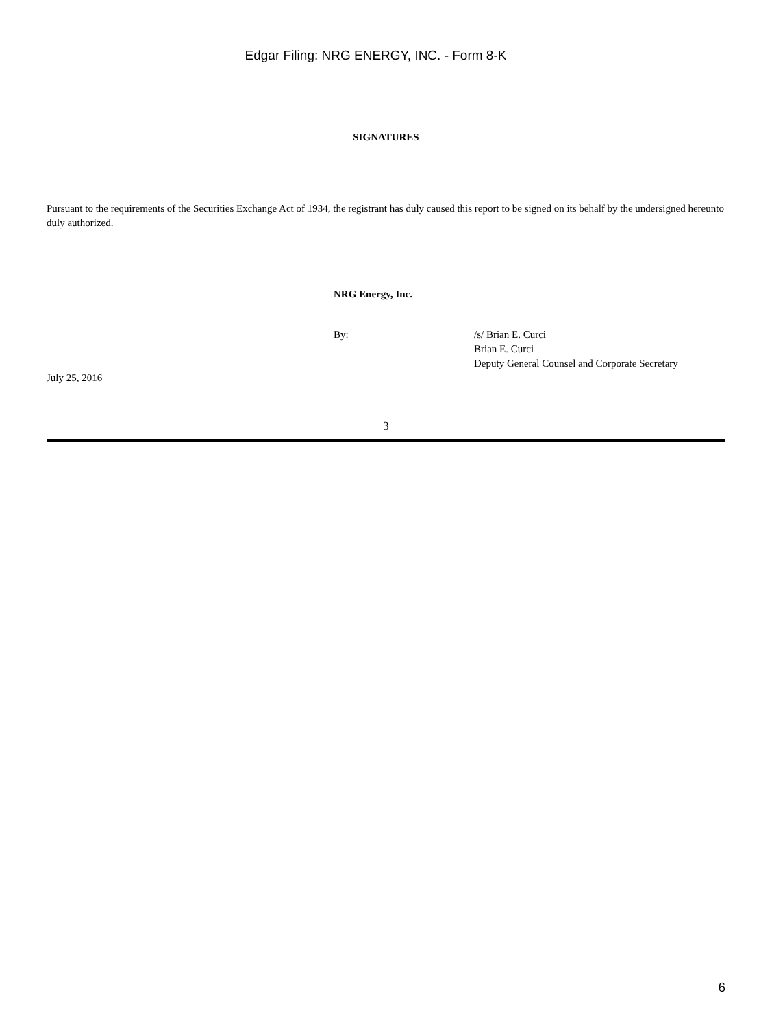Edgar Filing: NRG ENERGY, INC. - Form 8-K
SIGNATURES
Pursuant to the requirements of the Securities Exchange Act of 1934, the registrant has duly caused this report to be signed on its behalf by the undersigned hereunto duly authorized.
NRG Energy, Inc.
By: /s/ Brian E. Curci
Brian E. Curci
Deputy General Counsel and Corporate Secretary
July 25, 2016
3
6